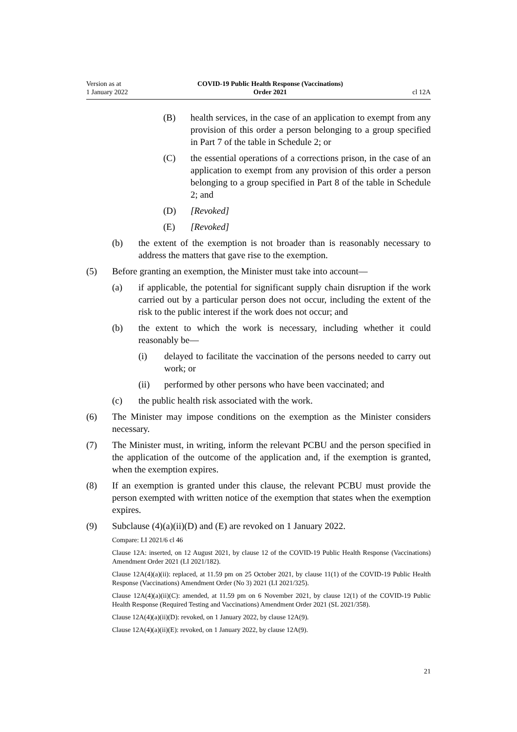Version as at
1 January 2022
COVID-19 Public Health Response (Vaccinations)
Order 2021
cl 12A
(B) health services, in the case of an application to exempt from any provision of this order a person belonging to a group specified in Part 7 of the table in Schedule 2; or
(C) the essential operations of a corrections prison, in the case of an application to exempt from any provision of this order a person belonging to a group specified in Part 8 of the table in Schedule 2; and
(D) [Revoked]
(E) [Revoked]
(b) the extent of the exemption is not broader than is reasonably necessary to address the matters that gave rise to the exemption.
(5) Before granting an exemption, the Minister must take into account—
(a) if applicable, the potential for significant supply chain disruption if the work carried out by a particular person does not occur, including the extent of the risk to the public interest if the work does not occur; and
(b) the extent to which the work is necessary, including whether it could reasonably be—
(i) delayed to facilitate the vaccination of the persons needed to carry out work; or
(ii) performed by other persons who have been vaccinated; and
(c) the public health risk associated with the work.
(6) The Minister may impose conditions on the exemption as the Minister considers necessary.
(7) The Minister must, in writing, inform the relevant PCBU and the person specified in the application of the outcome of the application and, if the exemption is granted, when the exemption expires.
(8) If an exemption is granted under this clause, the relevant PCBU must provide the person exempted with written notice of the exemption that states when the exemption expires.
(9) Subclause (4)(a)(ii)(D) and (E) are revoked on 1 January 2022.
Compare: LI 2021/6 cl 46
Clause 12A: inserted, on 12 August 2021, by clause 12 of the COVID-19 Public Health Response (Vaccinations) Amendment Order 2021 (LI 2021/182).
Clause 12A(4)(a)(ii): replaced, at 11.59 pm on 25 October 2021, by clause 11(1) of the COVID-19 Public Health Response (Vaccinations) Amendment Order (No 3) 2021 (LI 2021/325).
Clause 12A(4)(a)(ii)(C): amended, at 11.59 pm on 6 November 2021, by clause 12(1) of the COVID-19 Public Health Response (Required Testing and Vaccinations) Amendment Order 2021 (SL 2021/358).
Clause 12A(4)(a)(ii)(D): revoked, on 1 January 2022, by clause 12A(9).
Clause 12A(4)(a)(ii)(E): revoked, on 1 January 2022, by clause 12A(9).
21